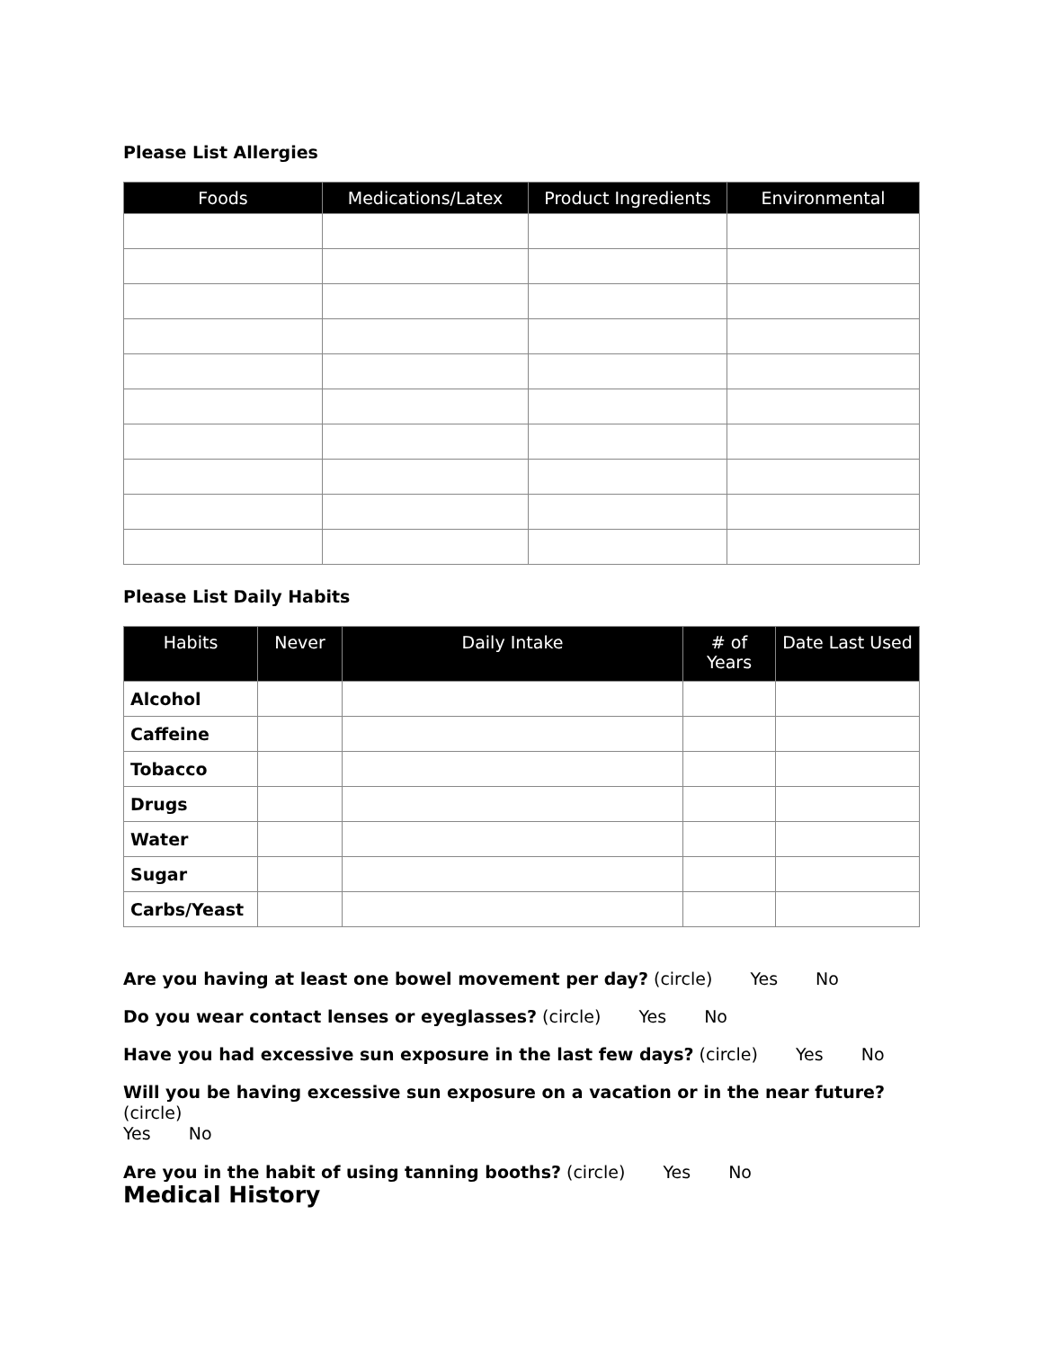Please List Allergies
| Foods | Medications/Latex | Product Ingredients | Environmental |
| --- | --- | --- | --- |
Please List Daily Habits
| Habits | Never | Daily Intake | # of Years | Date Last Used |
| --- | --- | --- | --- | --- |
| Alcohol | | | | |
| Caffeine | | | | |
| Tobacco | | | | |
| Drugs | | | | |
| Water | | | | |
| Sugar | | | | |
| Carbs/Yeast | | | | |
Are you having at least one bowel movement per day? (circle) Yes No
Do you wear contact lenses or eyeglasses? (circle) Yes No
Have you had excessive sun exposure in the last few days? (circle) Yes No
Will you be having excessive sun exposure on a vacation or in the near future? (circle)
Yes No
Are you in the habit of using tanning booths? (circle) Yes No
Medical History